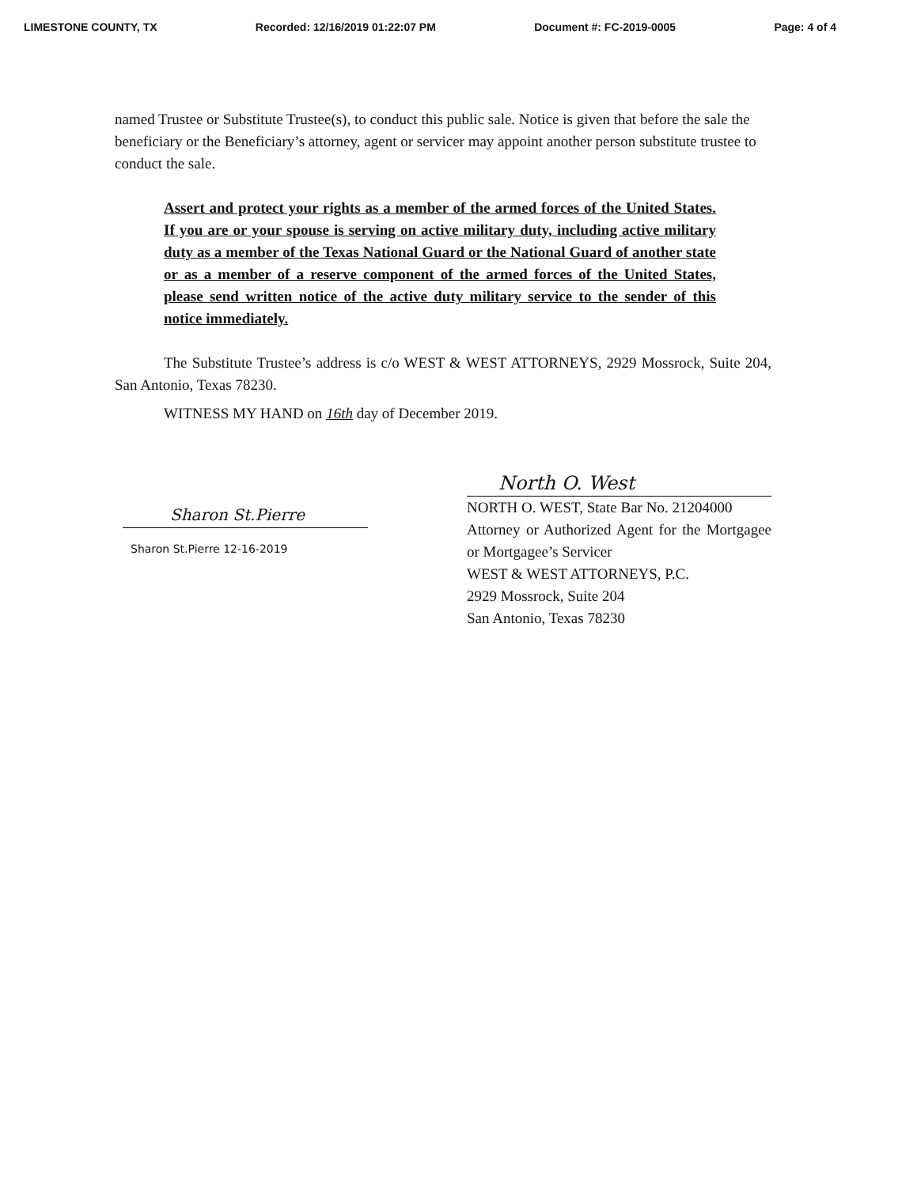LIMESTONE COUNTY, TX Recorded: 12/16/2019 01:22:07 PM Document #: FC-2019-0005 Page: 4 of 4
named Trustee or Substitute Trustee(s), to conduct this public sale. Notice is given that before the sale the beneficiary or the Beneficiary’s attorney, agent or servicer may appoint another person substitute trustee to conduct the sale.
Assert and protect your rights as a member of the armed forces of the United States. If you are or your spouse is serving on active military duty, including active military duty as a member of the Texas National Guard or the National Guard of another state or as a member of a reserve component of the armed forces of the United States, please send written notice of the active duty military service to the sender of this notice immediately.
The Substitute Trustee’s address is c/o WEST & WEST ATTORNEYS, 2929 Mossrock, Suite 204, San Antonio, Texas 78230.
WITNESS MY HAND on 16th day of December 2019.
Sharon St.Pierre
Sharon St.Pierre 12-16-2019
North O. West
NORTH O. WEST, State Bar No. 21204000
Attorney or Authorized Agent for the Mortgagee or Mortgagee’s Servicer
WEST & WEST ATTORNEYS, P.C.
2929 Mossrock, Suite 204
San Antonio, Texas 78230